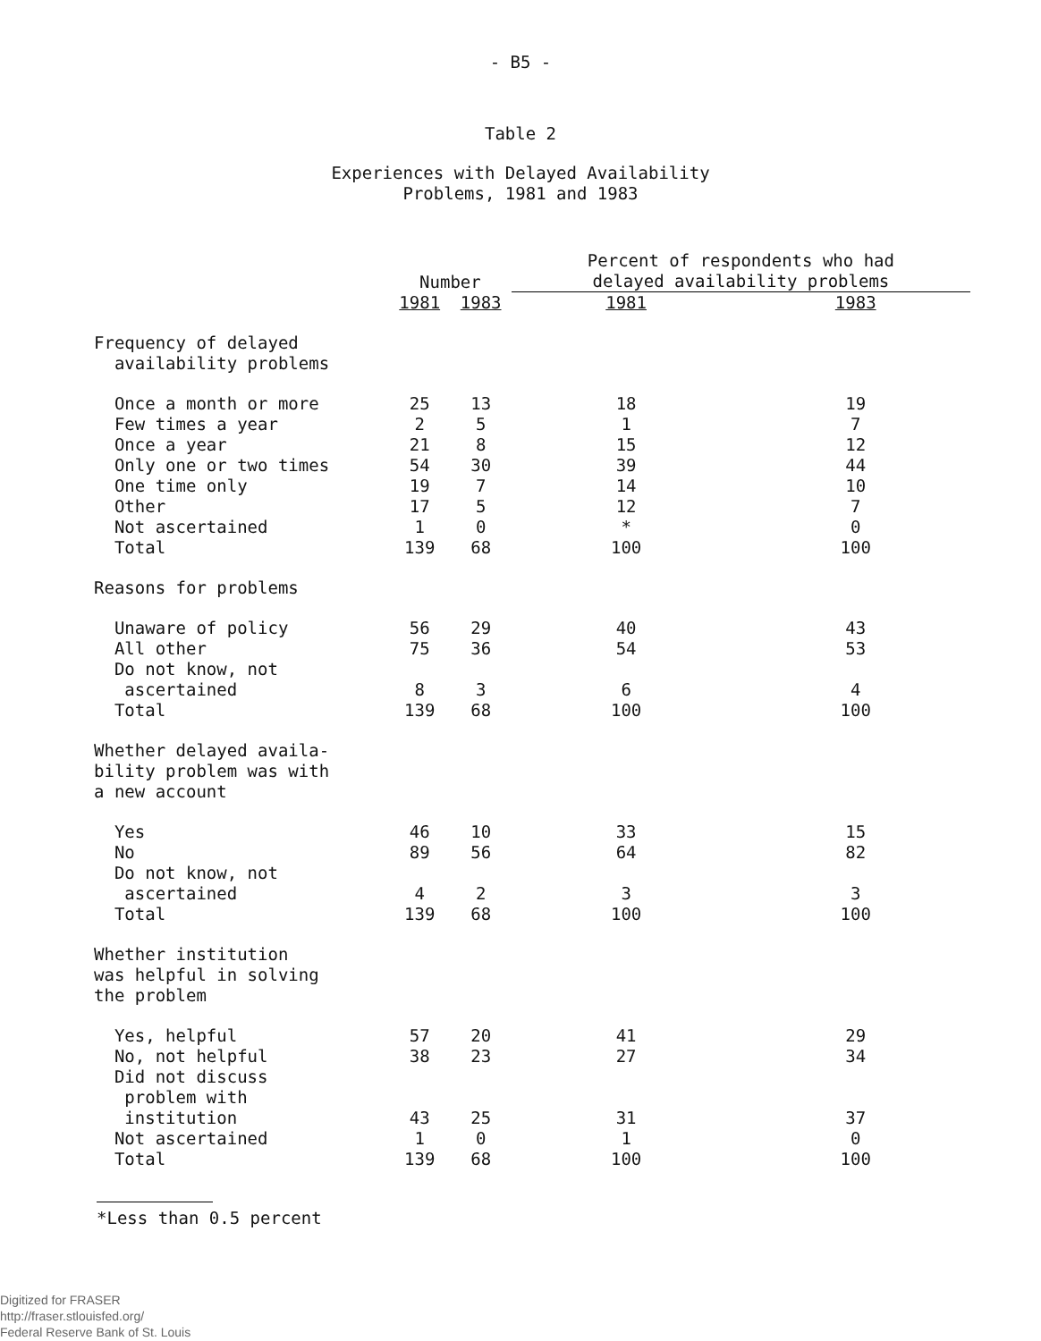- B5 -
Table 2
Experiences with Delayed Availability
Problems, 1981 and 1983
| | Number | | Percent of respondents who had delayed availability problems | |
| --- | --- | --- | --- | --- |
| | 1981 | 1983 | 1981 | 1983 |
| Frequency of delayed availability problems | | | | |
| Once a month or more | 25 | 13 | 18 | 19 |
| Few times a year | 2 | 5 | 1 | 7 |
| Once a year | 21 | 8 | 15 | 12 |
| Only one or two times | 54 | 30 | 39 | 44 |
| One time only | 19 | 7 | 14 | 10 |
| Other | 17 | 5 | 12 | 7 |
| Not ascertained | 1 | 0 | * | 0 |
| Total | 139 | 68 | 100 | 100 |
| Reasons for problems | | | | |
| Unaware of policy | 56 | 29 | 40 | 43 |
| All other | 75 | 36 | 54 | 53 |
| Do not know, not ascertained | 8 | 3 | 6 | 4 |
| Total | 139 | 68 | 100 | 100 |
| Whether delayed availa- bility problem was with a new account | | | | |
| Yes | 46 | 10 | 33 | 15 |
| No | 89 | 56 | 64 | 82 |
| Do not know, not ascertained | 4 | 2 | 3 | 3 |
| Total | 139 | 68 | 100 | 100 |
| Whether institution was helpful in solving the problem | | | | |
| Yes, helpful | 57 | 20 | 41 | 29 |
| No, not helpful | 38 | 23 | 27 | 34 |
| Did not discuss problem with institution | 43 | 25 | 31 | 37 |
| Not ascertained | 1 | 0 | 1 | 0 |
| Total | 139 | 68 | 100 | 100 |
*Less than 0.5 percent
Digitized for FRASER
http://fraser.stlouisfed.org/
Federal Reserve Bank of St. Louis